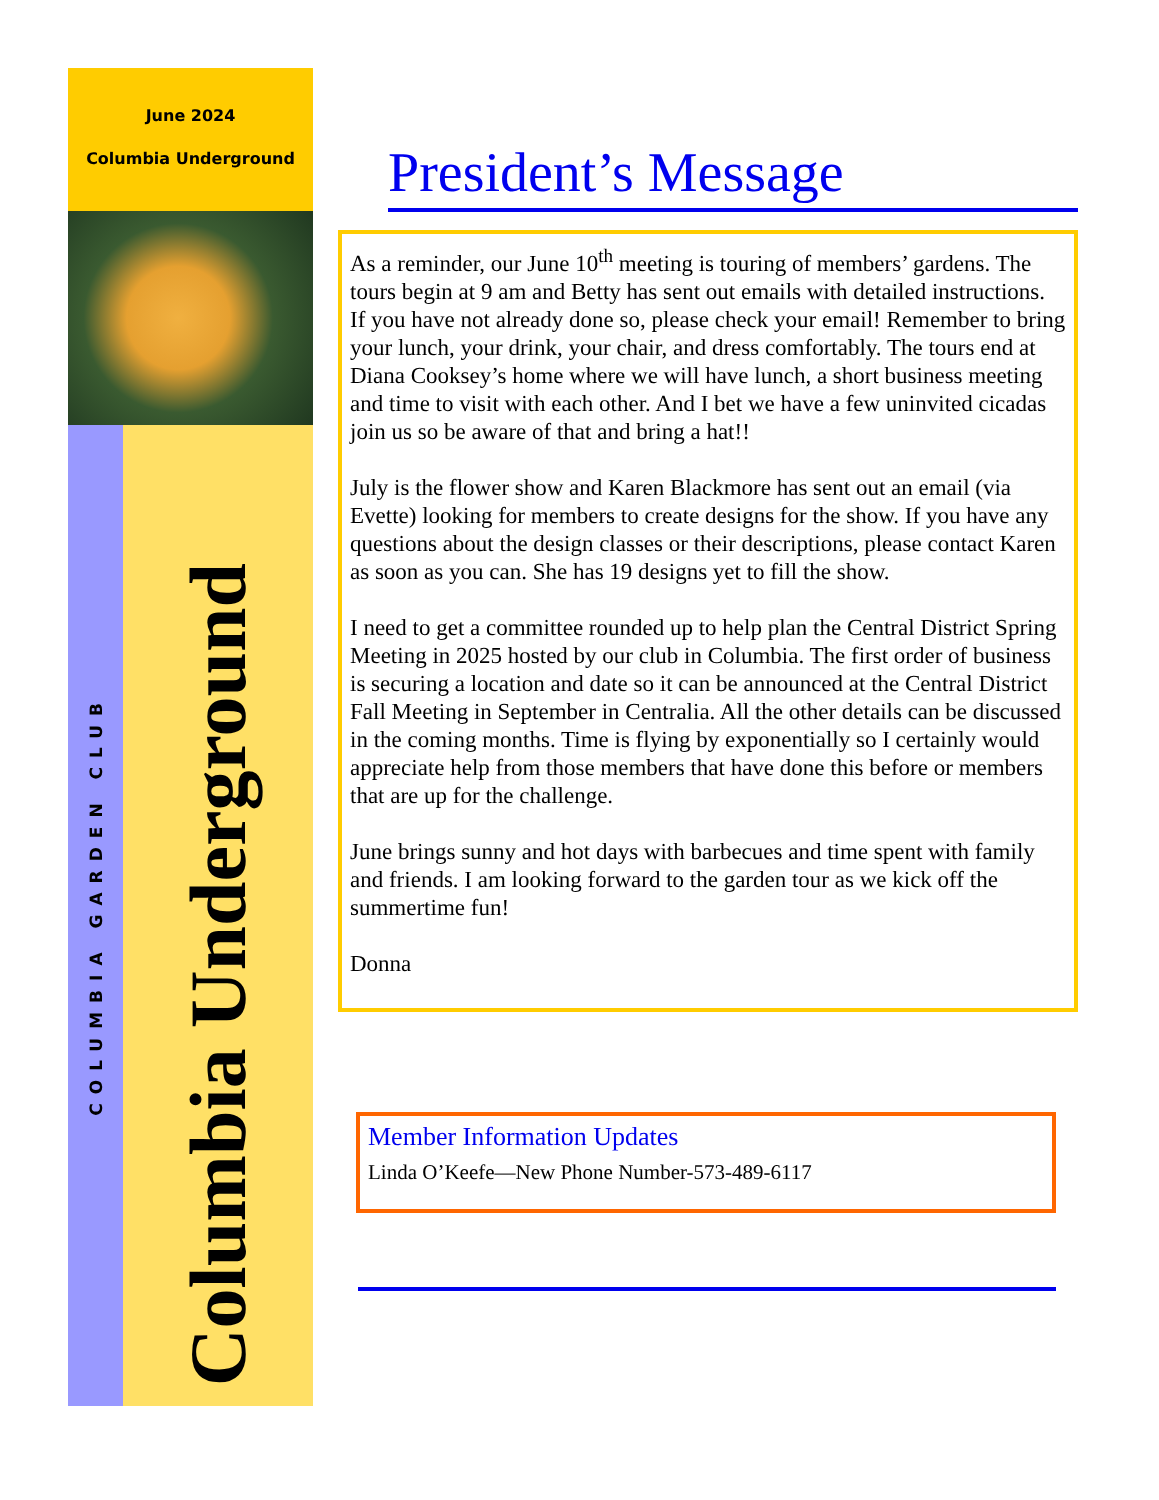June 2024
Columbia Underground
COLUMBIA GARDEN CLUB
Columbia Underground
President’s Message
As a reminder, our June 10<sup>th</sup> meeting is touring of members’ gardens. The tours begin at 9 am and Betty has sent out emails with detailed instructions. If you have not already done so, please check your email! Remember to bring your lunch, your drink, your chair, and dress comfortably. The tours end at Diana Cooksey’s home where we will have lunch, a short business meeting and time to visit with each other. And I bet we have a few uninvited cicadas join us so be aware of that and bring a hat!!
July is the flower show and Karen Blackmore has sent out an email (via Evette) looking for members to create designs for the show. If you have any questions about the design classes or their descriptions, please contact Karen as soon as you can. She has 19 designs yet to fill the show.
I need to get a committee rounded up to help plan the Central District Spring Meeting in 2025 hosted by our club in Columbia. The first order of business is securing a location and date so it can be announced at the Central District Fall Meeting in September in Centralia. All the other details can be discussed in the coming months. Time is flying by exponentially so I certainly would appreciate help from those members that have done this before or members that are up for the challenge.
June brings sunny and hot days with barbecues and time spent with family and friends. I am looking forward to the garden tour as we kick off the summertime fun!
Donna
Member Information Updates
Linda O’Keefe—New Phone Number-573-489-6117